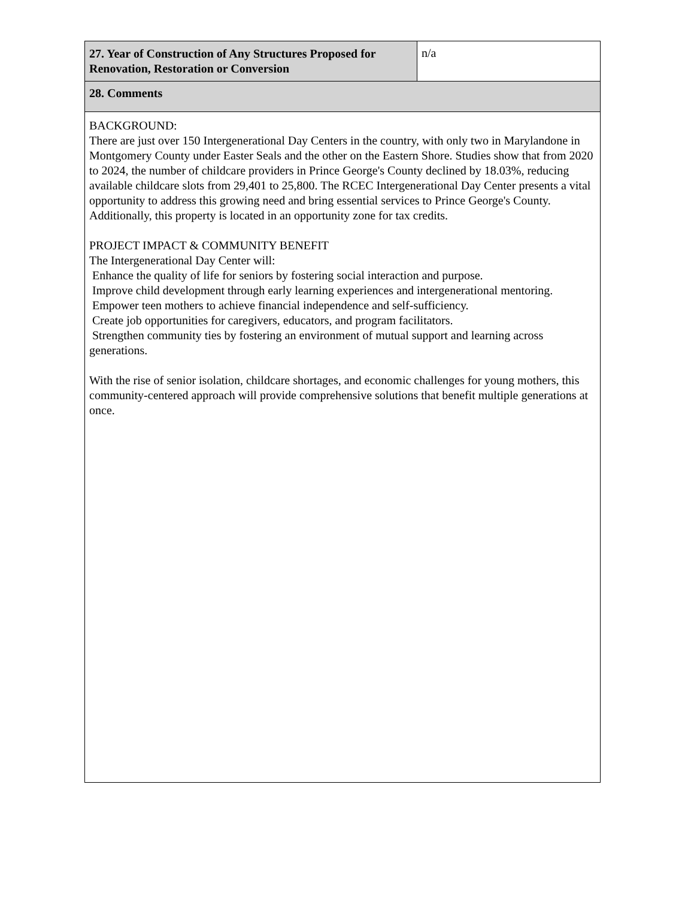| 27. Year of Construction of Any Structures Proposed for Renovation, Restoration or Conversion | n/a |
| 28. Comments | |
| BACKGROUND: There are just over 150 Intergenerational Day Centers in the country, with only two in Marylandone in Montgomery County under Easter Seals and the other on the Eastern Shore. Studies show that from 2020 to 2024, the number of childcare providers in Prince George's County declined by 18.03%, reducing available childcare slots from 29,401 to 25,800. The RCEC Intergenerational Day Center presents a vital opportunity to address this growing need and bring essential services to Prince George's County. Additionally, this property is located in an opportunity zone for tax credits. PROJECT IMPACT & COMMUNITY BENEFIT The Intergenerational Day Center will: Enhance the quality of life for seniors by fostering social interaction and purpose. Improve child development through early learning experiences and intergenerational mentoring. Empower teen mothers to achieve financial independence and self-sufficiency. Create job opportunities for caregivers, educators, and program facilitators. Strengthen community ties by fostering an environment of mutual support and learning across generations. With the rise of senior isolation, childcare shortages, and economic challenges for young mothers, this community-centered approach will provide comprehensive solutions that benefit multiple generations at once. | |